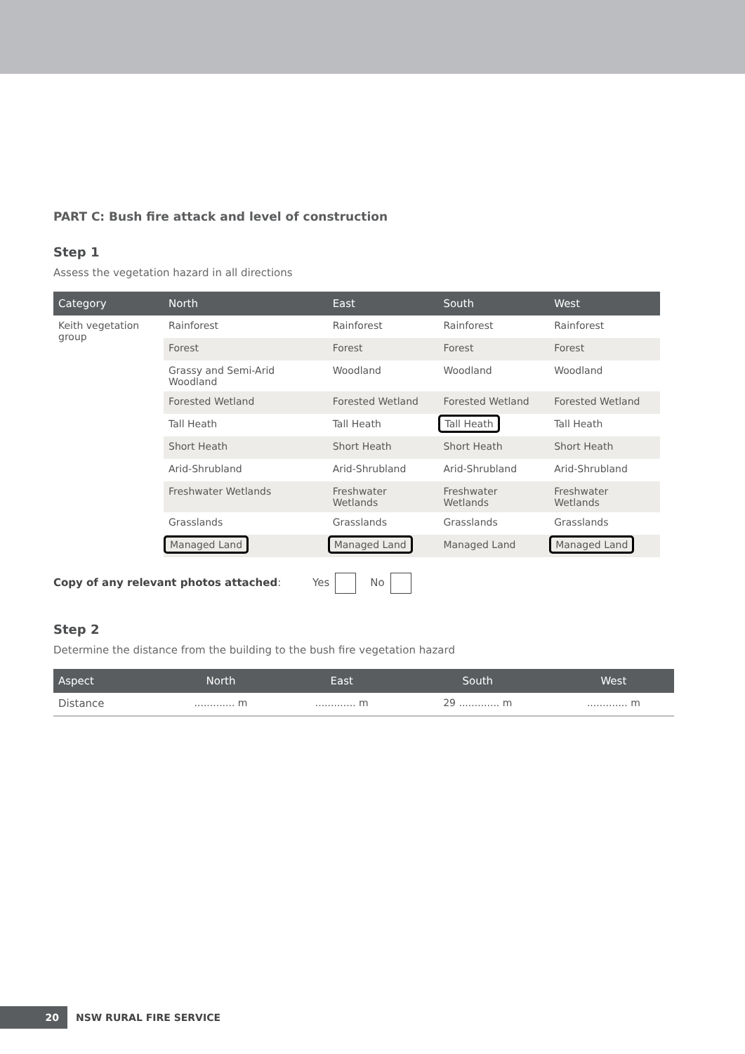PART C: Bush fire attack and level of construction
Step 1
Assess the vegetation hazard in all directions
| Category | North | East | South | West |
| --- | --- | --- | --- | --- |
| Keith vegetation group | Rainforest | Rainforest | Rainforest | Rainforest |
| | Forest | Forest | Forest | Forest |
| | Grassy and Semi-Arid Woodland | Woodland | Woodland | Woodland |
| | Forested Wetland | Forested Wetland | Forested Wetland | Forested Wetland |
| | Tall Heath | Tall Heath | Tall Heath | Tall Heath |
| | Short Heath | Short Heath | Short Heath | Short Heath |
| | Arid-Shrubland | Arid-Shrubland | Arid-Shrubland | Arid-Shrubland |
| | Freshwater Wetlands | Freshwater Wetlands | Freshwater Wetlands | Freshwater Wetlands |
| | Grasslands | Grasslands | Grasslands | Grasslands |
| | Managed Land | Managed Land | Managed Land | Managed Land |
Copy of any relevant photos attached: Yes No
Step 2
Determine the distance from the building to the bush fire vegetation hazard
| Aspect | North | East | South | West |
| --- | --- | --- | --- | --- |
| Distance | ............. m | ............. m | 29 ............. m | ............. m |
20
NSW RURAL FIRE SERVICE